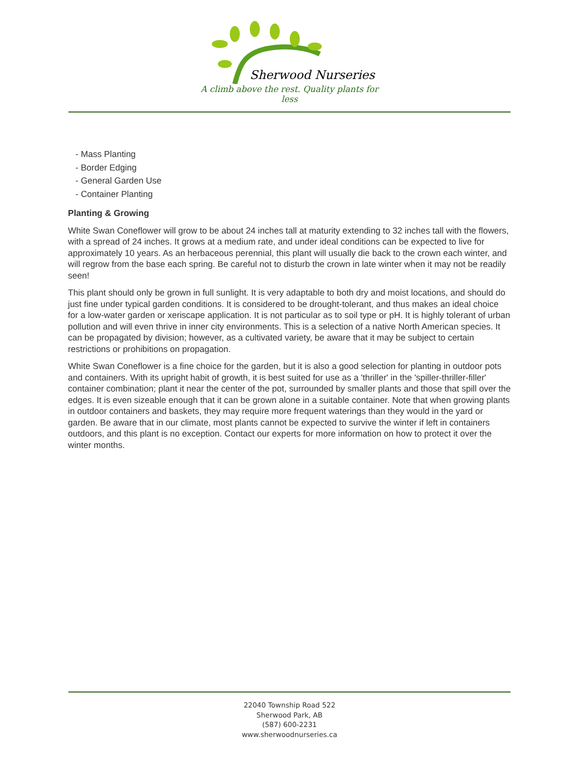Sherwood Nurseries
A climb above the rest. Quality plants for less
- Mass Planting
- Border Edging
- General Garden Use
- Container Planting
Planting & Growing
White Swan Coneflower will grow to be about 24 inches tall at maturity extending to 32 inches tall with the flowers, with a spread of 24 inches. It grows at a medium rate, and under ideal conditions can be expected to live for approximately 10 years. As an herbaceous perennial, this plant will usually die back to the crown each winter, and will regrow from the base each spring. Be careful not to disturb the crown in late winter when it may not be readily seen!
This plant should only be grown in full sunlight. It is very adaptable to both dry and moist locations, and should do just fine under typical garden conditions. It is considered to be drought-tolerant, and thus makes an ideal choice for a low-water garden or xeriscape application. It is not particular as to soil type or pH. It is highly tolerant of urban pollution and will even thrive in inner city environments. This is a selection of a native North American species. It can be propagated by division; however, as a cultivated variety, be aware that it may be subject to certain restrictions or prohibitions on propagation.
White Swan Coneflower is a fine choice for the garden, but it is also a good selection for planting in outdoor pots and containers. With its upright habit of growth, it is best suited for use as a 'thriller' in the 'spiller-thriller-filler' container combination; plant it near the center of the pot, surrounded by smaller plants and those that spill over the edges. It is even sizeable enough that it can be grown alone in a suitable container. Note that when growing plants in outdoor containers and baskets, they may require more frequent waterings than they would in the yard or garden. Be aware that in our climate, most plants cannot be expected to survive the winter if left in containers outdoors, and this plant is no exception. Contact our experts for more information on how to protect it over the winter months.
22040 Township Road 522
Sherwood Park, AB
(587) 600-2231
www.sherwoodnurseries.ca